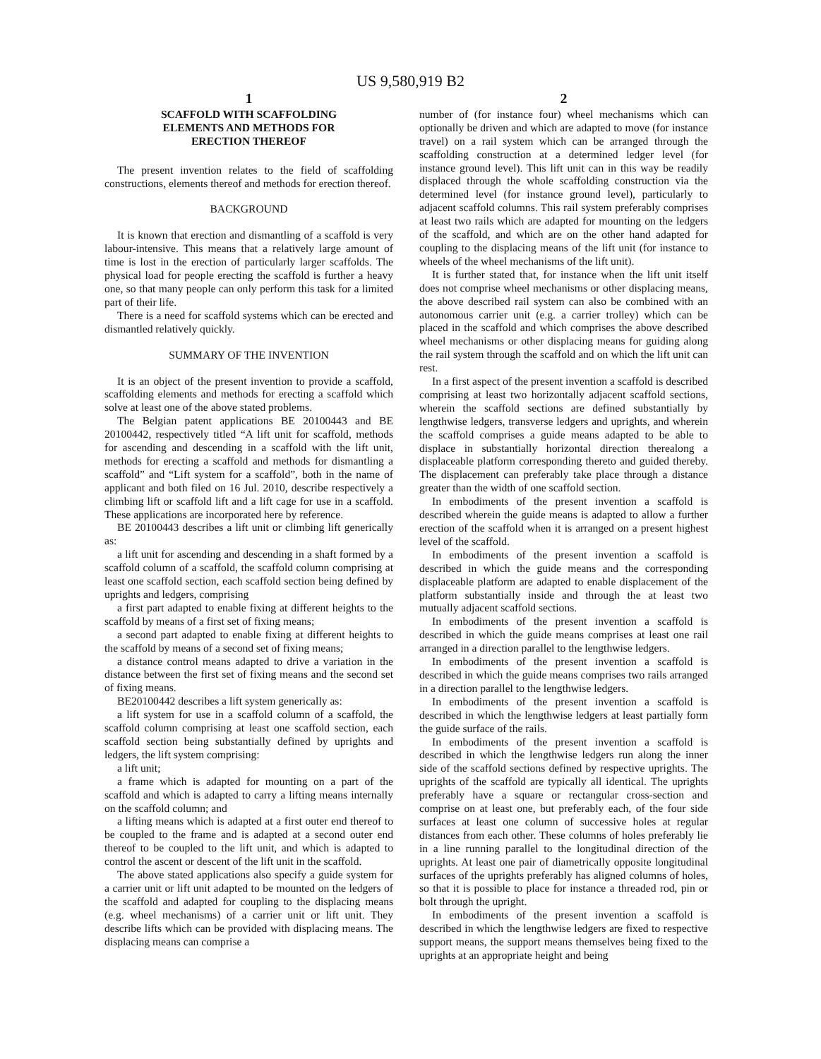US 9,580,919 B2
1
SCAFFOLD WITH SCAFFOLDING
ELEMENTS AND METHODS FOR
ERECTION THEREOF
The present invention relates to the field of scaffolding constructions, elements thereof and methods for erection thereof.
BACKGROUND
It is known that erection and dismantling of a scaffold is very labour-intensive. This means that a relatively large amount of time is lost in the erection of particularly larger scaffolds. The physical load for people erecting the scaffold is further a heavy one, so that many people can only perform this task for a limited part of their life.
There is a need for scaffold systems which can be erected and dismantled relatively quickly.
SUMMARY OF THE INVENTION
It is an object of the present invention to provide a scaffold, scaffolding elements and methods for erecting a scaffold which solve at least one of the above stated problems.
The Belgian patent applications BE 20100443 and BE 20100442, respectively titled “A lift unit for scaffold, methods for ascending and descending in a scaffold with the lift unit, methods for erecting a scaffold and methods for dismantling a scaffold” and “Lift system for a scaffold”, both in the name of applicant and both filed on 16 Jul. 2010, describe respectively a climbing lift or scaffold lift and a lift cage for use in a scaffold. These applications are incorporated here by reference.
BE 20100443 describes a lift unit or climbing lift generically as:
a lift unit for ascending and descending in a shaft formed by a scaffold column of a scaffold, the scaffold column comprising at least one scaffold section, each scaffold section being defined by uprights and ledgers, comprising
a first part adapted to enable fixing at different heights to the scaffold by means of a first set of fixing means;
a second part adapted to enable fixing at different heights to the scaffold by means of a second set of fixing means;
a distance control means adapted to drive a variation in the distance between the first set of fixing means and the second set of fixing means.
BE20100442 describes a lift system generically as:
a lift system for use in a scaffold column of a scaffold, the scaffold column comprising at least one scaffold section, each scaffold section being substantially defined by uprights and ledgers, the lift system comprising:
a lift unit;
a frame which is adapted for mounting on a part of the scaffold and which is adapted to carry a lifting means internally on the scaffold column; and
a lifting means which is adapted at a first outer end thereof to be coupled to the frame and is adapted at a second outer end thereof to be coupled to the lift unit, and which is adapted to control the ascent or descent of the lift unit in the scaffold.
The above stated applications also specify a guide system for a carrier unit or lift unit adapted to be mounted on the ledgers of the scaffold and adapted for coupling to the displacing means (e.g. wheel mechanisms) of a carrier unit or lift unit. They describe lifts which can be provided with displacing means. The displacing means can comprise a
2
number of (for instance four) wheel mechanisms which can optionally be driven and which are adapted to move (for instance travel) on a rail system which can be arranged through the scaffolding construction at a determined ledger level (for instance ground level). This lift unit can in this way be readily displaced through the whole scaffolding construction via the determined level (for instance ground level), particularly to adjacent scaffold columns. This rail system preferably comprises at least two rails which are adapted for mounting on the ledgers of the scaffold, and which are on the other hand adapted for coupling to the displacing means of the lift unit (for instance to wheels of the wheel mechanisms of the lift unit).
It is further stated that, for instance when the lift unit itself does not comprise wheel mechanisms or other displacing means, the above described rail system can also be combined with an autonomous carrier unit (e.g. a carrier trolley) which can be placed in the scaffold and which comprises the above described wheel mechanisms or other displacing means for guiding along the rail system through the scaffold and on which the lift unit can rest.
In a first aspect of the present invention a scaffold is described comprising at least two horizontally adjacent scaffold sections, wherein the scaffold sections are defined substantially by lengthwise ledgers, transverse ledgers and uprights, and wherein the scaffold comprises a guide means adapted to be able to displace in substantially horizontal direction therealong a displaceable platform corresponding thereto and guided thereby. The displacement can preferably take place through a distance greater than the width of one scaffold section.
In embodiments of the present invention a scaffold is described wherein the guide means is adapted to allow a further erection of the scaffold when it is arranged on a present highest level of the scaffold.
In embodiments of the present invention a scaffold is described in which the guide means and the corresponding displaceable platform are adapted to enable displacement of the platform substantially inside and through the at least two mutually adjacent scaffold sections.
In embodiments of the present invention a scaffold is described in which the guide means comprises at least one rail arranged in a direction parallel to the lengthwise ledgers.
In embodiments of the present invention a scaffold is described in which the guide means comprises two rails arranged in a direction parallel to the lengthwise ledgers.
In embodiments of the present invention a scaffold is described in which the lengthwise ledgers at least partially form the guide surface of the rails.
In embodiments of the present invention a scaffold is described in which the lengthwise ledgers run along the inner side of the scaffold sections defined by respective uprights. The uprights of the scaffold are typically all identical. The uprights preferably have a square or rectangular cross-section and comprise on at least one, but preferably each, of the four side surfaces at least one column of successive holes at regular distances from each other. These columns of holes preferably lie in a line running parallel to the longitudinal direction of the uprights. At least one pair of diametrically opposite longitudinal surfaces of the uprights preferably has aligned columns of holes, so that it is possible to place for instance a threaded rod, pin or bolt through the upright.
In embodiments of the present invention a scaffold is described in which the lengthwise ledgers are fixed to respective support means, the support means themselves being fixed to the uprights at an appropriate height and being